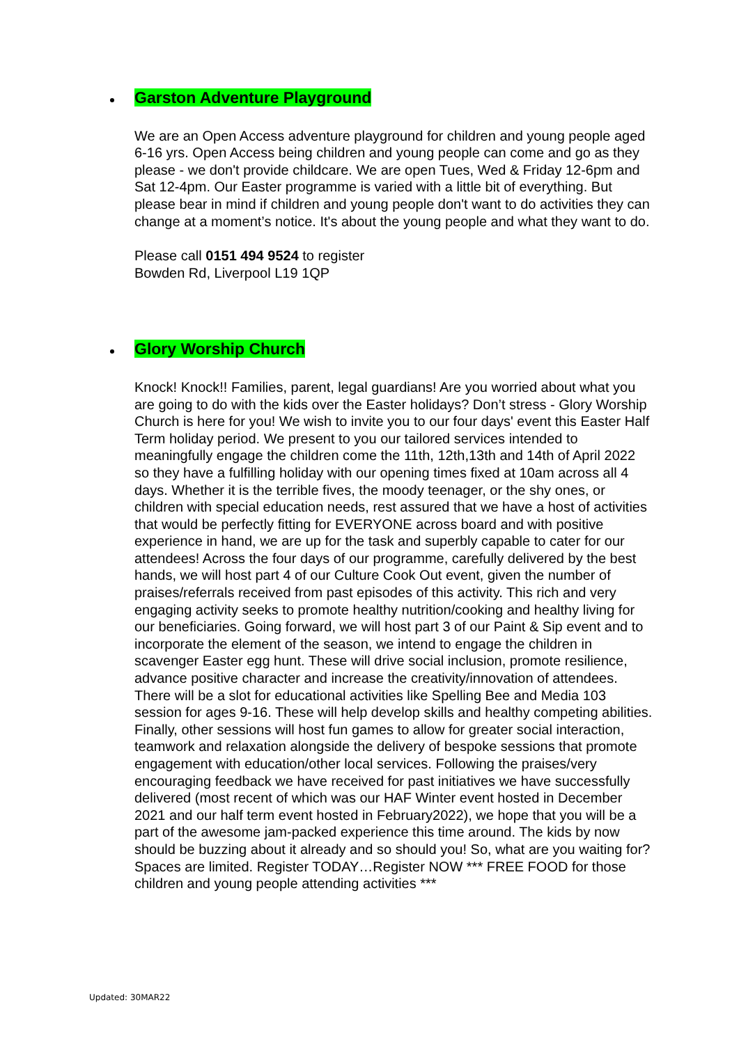Garston Adventure Playground
We are an Open Access adventure playground for children and young people aged 6-16 yrs. Open Access being children and young people can come and go as they please - we don't provide childcare. We are open Tues, Wed & Friday 12-6pm and Sat 12-4pm. Our Easter programme is varied with a little bit of everything. But please bear in mind if children and young people don't want to do activities they can change at a moment’s notice. It's about the young people and what they want to do.
Please call 0151 494 9524 to register
Bowden Rd, Liverpool L19 1QP
Glory Worship Church
Knock! Knock!! Families, parent, legal guardians! Are you worried about what you are going to do with the kids over the Easter holidays? Don’t stress - Glory Worship Church is here for you! We wish to invite you to our four days' event this Easter Half Term holiday period. We present to you our tailored services intended to meaningfully engage the children come the 11th, 12th,13th and 14th of April 2022 so they have a fulfilling holiday with our opening times fixed at 10am across all 4 days. Whether it is the terrible fives, the moody teenager, or the shy ones, or children with special education needs, rest assured that we have a host of activities that would be perfectly fitting for EVERYONE across board and with positive experience in hand, we are up for the task and superbly capable to cater for our attendees! Across the four days of our programme, carefully delivered by the best hands, we will host part 4 of our Culture Cook Out event, given the number of praises/referrals received from past episodes of this activity. This rich and very engaging activity seeks to promote healthy nutrition/cooking and healthy living for our beneficiaries. Going forward, we will host part 3 of our Paint & Sip event and to incorporate the element of the season, we intend to engage the children in scavenger Easter egg hunt. These will drive social inclusion, promote resilience, advance positive character and increase the creativity/innovation of attendees. There will be a slot for educational activities like Spelling Bee and Media 103 session for ages 9-16. These will help develop skills and healthy competing abilities. Finally, other sessions will host fun games to allow for greater social interaction, teamwork and relaxation alongside the delivery of bespoke sessions that promote engagement with education/other local services. Following the praises/very encouraging feedback we have received for past initiatives we have successfully delivered (most recent of which was our HAF Winter event hosted in December 2021 and our half term event hosted in February2022), we hope that you will be a part of the awesome jam-packed experience this time around. The kids by now should be buzzing about it already and so should you! So, what are you waiting for? Spaces are limited. Register TODAY…Register NOW *** FREE FOOD for those children and young people attending activities ***
Updated: 30MAR22